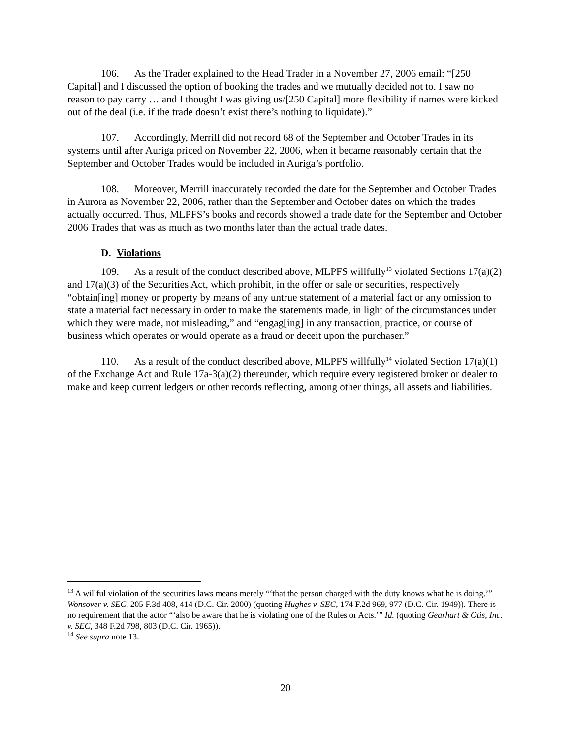106. As the Trader explained to the Head Trader in a November 27, 2006 email: “[250 Capital] and I discussed the option of booking the trades and we mutually decided not to. I saw no reason to pay carry … and I thought I was giving us/[250 Capital] more flexibility if names were kicked out of the deal (i.e. if the trade doesn’t exist there’s nothing to liquidate).”
107. Accordingly, Merrill did not record 68 of the September and October Trades in its systems until after Auriga priced on November 22, 2006, when it became reasonably certain that the September and October Trades would be included in Auriga’s portfolio.
108. Moreover, Merrill inaccurately recorded the date for the September and October Trades in Aurora as November 22, 2006, rather than the September and October dates on which the trades actually occurred. Thus, MLPFS’s books and records showed a trade date for the September and October 2006 Trades that was as much as two months later than the actual trade dates.
D. Violations
109. As a result of the conduct described above, MLPFS willfully<sup>13</sup> violated Sections 17(a)(2) and 17(a)(3) of the Securities Act, which prohibit, in the offer or sale or securities, respectively “obtain[ing] money or property by means of any untrue statement of a material fact or any omission to state a material fact necessary in order to make the statements made, in light of the circumstances under which they were made, not misleading,” and “engag[ing] in any transaction, practice, or course of business which operates or would operate as a fraud or deceit upon the purchaser.”
110. As a result of the conduct described above, MLPFS willfully<sup>14</sup> violated Section 17(a)(1) of the Exchange Act and Rule 17a-3(a)(2) thereunder, which require every registered broker or dealer to make and keep current ledgers or other records reflecting, among other things, all assets and liabilities.
<sup>13</sup> A willful violation of the securities laws means merely “‘that the person charged with the duty knows what he is doing.’” Wonsover v. SEC, 205 F.3d 408, 414 (D.C. Cir. 2000) (quoting Hughes v. SEC, 174 F.2d 969, 977 (D.C. Cir. 1949)). There is no requirement that the actor “‘also be aware that he is violating one of the Rules or Acts.’” Id. (quoting Gearhart & Otis, Inc. v. SEC, 348 F.2d 798, 803 (D.C. Cir. 1965)).
<sup>14</sup> See supra note 13.
20